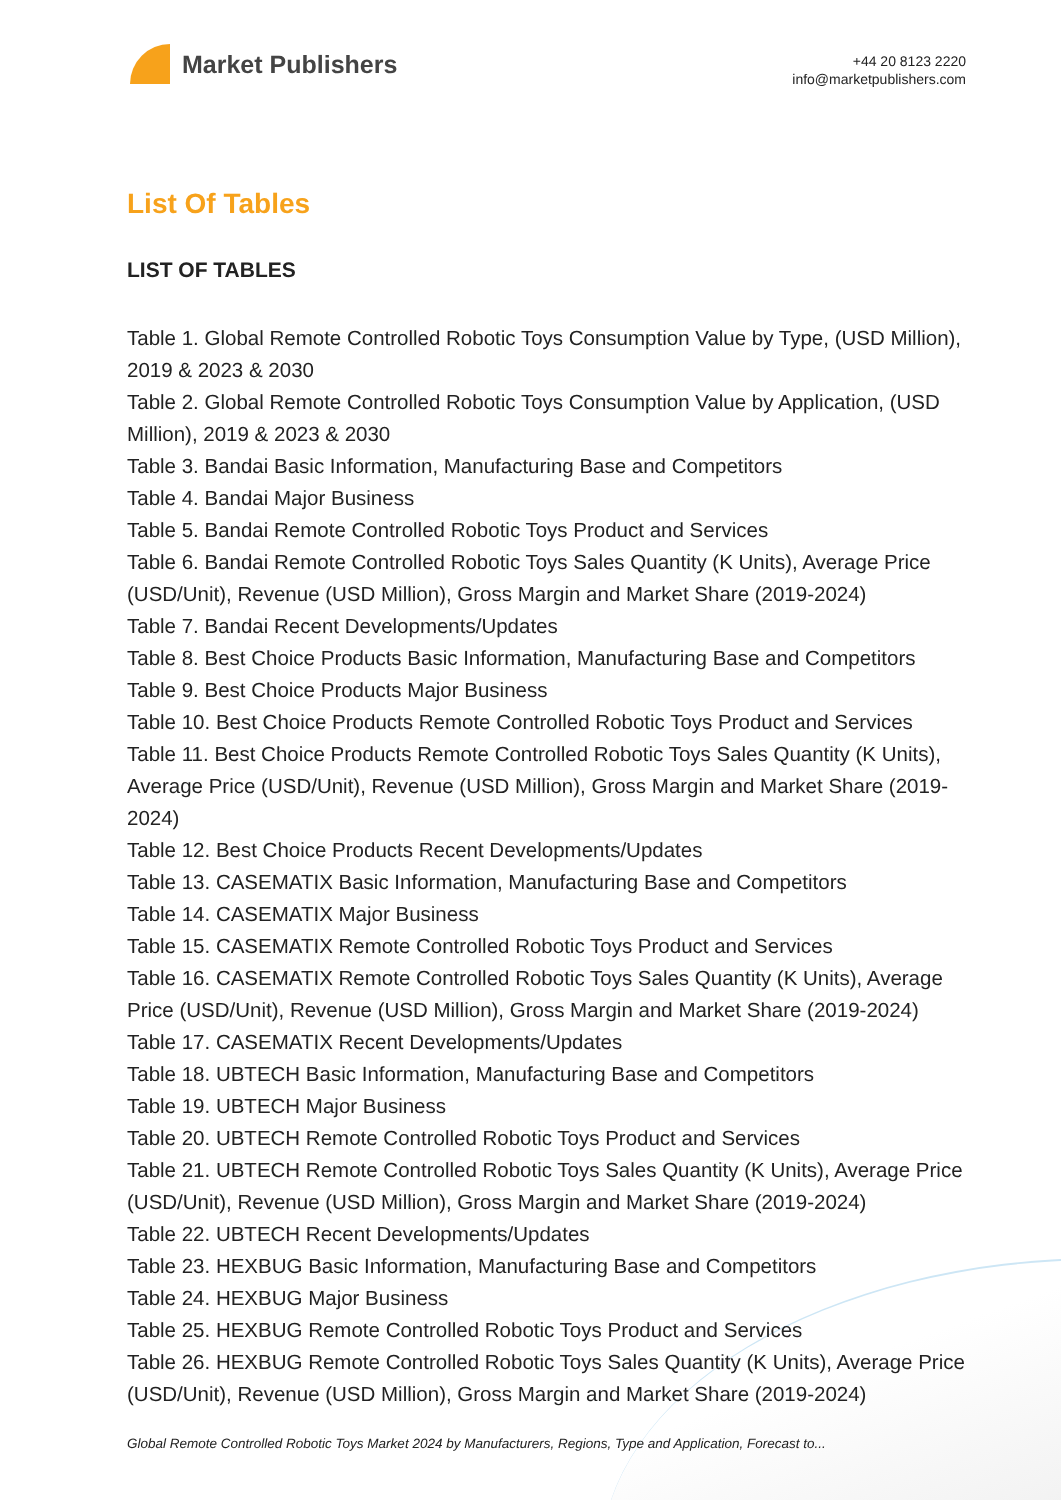Market Publishers
+44 20 8123 2220
info@marketpublishers.com
List Of Tables
LIST OF TABLES
Table 1. Global Remote Controlled Robotic Toys Consumption Value by Type, (USD Million), 2019 & 2023 & 2030
Table 2. Global Remote Controlled Robotic Toys Consumption Value by Application, (USD Million), 2019 & 2023 & 2030
Table 3. Bandai Basic Information, Manufacturing Base and Competitors
Table 4. Bandai Major Business
Table 5. Bandai Remote Controlled Robotic Toys Product and Services
Table 6. Bandai Remote Controlled Robotic Toys Sales Quantity (K Units), Average Price (USD/Unit), Revenue (USD Million), Gross Margin and Market Share (2019-2024)
Table 7. Bandai Recent Developments/Updates
Table 8. Best Choice Products Basic Information, Manufacturing Base and Competitors
Table 9. Best Choice Products Major Business
Table 10. Best Choice Products Remote Controlled Robotic Toys Product and Services
Table 11. Best Choice Products Remote Controlled Robotic Toys Sales Quantity (K Units), Average Price (USD/Unit), Revenue (USD Million), Gross Margin and Market Share (2019-2024)
Table 12. Best Choice Products Recent Developments/Updates
Table 13. CASEMATIX Basic Information, Manufacturing Base and Competitors
Table 14. CASEMATIX Major Business
Table 15. CASEMATIX Remote Controlled Robotic Toys Product and Services
Table 16. CASEMATIX Remote Controlled Robotic Toys Sales Quantity (K Units), Average Price (USD/Unit), Revenue (USD Million), Gross Margin and Market Share (2019-2024)
Table 17. CASEMATIX Recent Developments/Updates
Table 18. UBTECH Basic Information, Manufacturing Base and Competitors
Table 19. UBTECH Major Business
Table 20. UBTECH Remote Controlled Robotic Toys Product and Services
Table 21. UBTECH Remote Controlled Robotic Toys Sales Quantity (K Units), Average Price (USD/Unit), Revenue (USD Million), Gross Margin and Market Share (2019-2024)
Table 22. UBTECH Recent Developments/Updates
Table 23. HEXBUG Basic Information, Manufacturing Base and Competitors
Table 24. HEXBUG Major Business
Table 25. HEXBUG Remote Controlled Robotic Toys Product and Services
Table 26. HEXBUG Remote Controlled Robotic Toys Sales Quantity (K Units), Average Price (USD/Unit), Revenue (USD Million), Gross Margin and Market Share (2019-2024)
Global Remote Controlled Robotic Toys Market 2024 by Manufacturers, Regions, Type and Application, Forecast to...